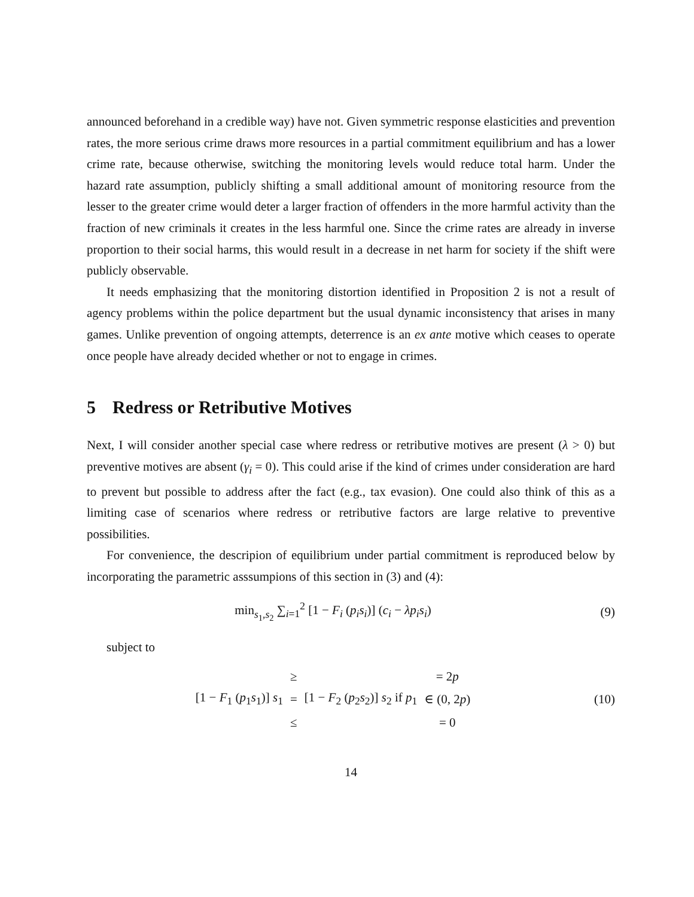announced beforehand in a credible way) have not. Given symmetric response elasticities and prevention rates, the more serious crime draws more resources in a partial commitment equilibrium and has a lower crime rate, because otherwise, switching the monitoring levels would reduce total harm. Under the hazard rate assumption, publicly shifting a small additional amount of monitoring resource from the lesser to the greater crime would deter a larger fraction of offenders in the more harmful activity than the fraction of new criminals it creates in the less harmful one. Since the crime rates are already in inverse proportion to their social harms, this would result in a decrease in net harm for society if the shift were publicly observable.
It needs emphasizing that the monitoring distortion identified in Proposition 2 is not a result of agency problems within the police department but the usual dynamic inconsistency that arises in many games. Unlike prevention of ongoing attempts, deterrence is an ex ante motive which ceases to operate once people have already decided whether or not to engage in crimes.
5 Redress or Retributive Motives
Next, I will consider another special case where redress or retributive motives are present (λ > 0) but preventive motives are absent (γ<sub>i</sub> = 0). This could arise if the kind of crimes under consideration are hard to prevent but possible to address after the fact (e.g., tax evasion). One could also think of this as a limiting case of scenarios where redress or retributive factors are large relative to preventive possibilities.
For convenience, the descripion of equilibrium under partial commitment is reproduced below by incorporating the parametric asssumpions of this section in (3) and (4):
min<sub>s<sub>1</sub>,s<sub>2</sub></sub> ∑<sub>i=1</sub><sup>2</sup> [1 − F<sub>i</sub> (p<sub>i</sub>s<sub>i</sub>)] (c<sub>i</sub> − λp<sub>i</sub>s<sub>i</sub>)
(9)
subject to
| | ≥ | | = 2 p |
| [1 − F<sub>1</sub> ( p<sub>1</sub> s<sub>1</sub>)] s<sub>1</sub> | = | [1 − F<sub>2</sub> ( p<sub>2</sub> s<sub>2</sub>)] s<sub>2</sub> if p<sub>1</sub> | ∈ (0, 2 p ) |
| | ≤ | | = 0 |
(10)
14